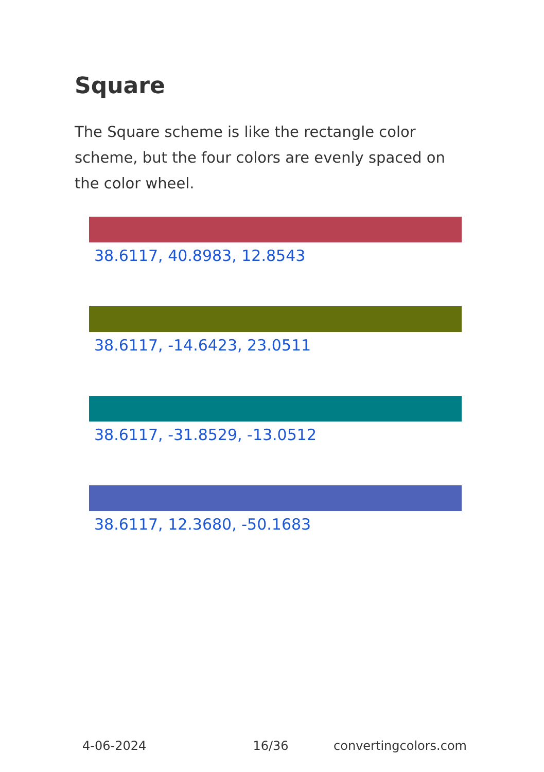Square
The Square scheme is like the rectangle color scheme, but the four colors are evenly spaced on the color wheel.
38.6117, 40.8983, 12.8543
38.6117, -14.6423, 23.0511
38.6117, -31.8529, -13.0512
38.6117, 12.3680, -50.1683
4-06-2024 16/36 convertingcolors.com